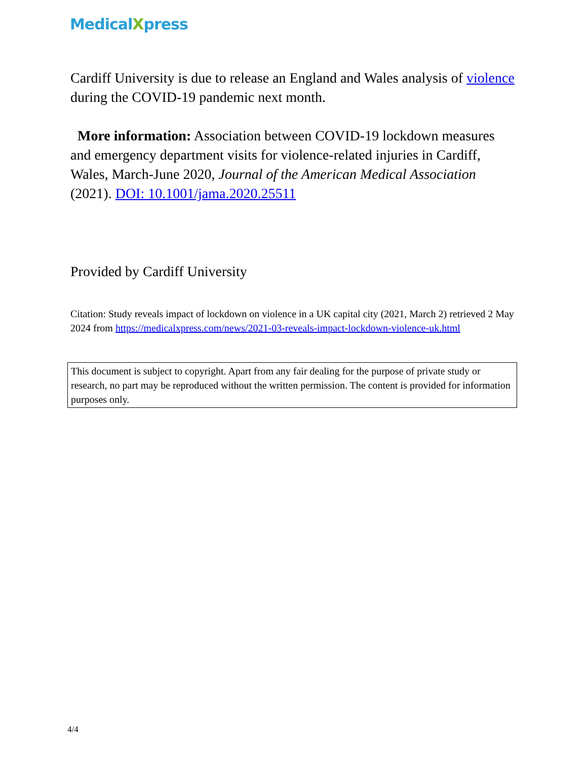MedicalXpress
Cardiff University is due to release an England and Wales analysis of violence during the COVID-19 pandemic next month.
More information: Association between COVID-19 lockdown measures and emergency department visits for violence-related injuries in Cardiff, Wales, March-June 2020, Journal of the American Medical Association (2021). DOI: 10.1001/jama.2020.25511
Provided by Cardiff University
Citation: Study reveals impact of lockdown on violence in a UK capital city (2021, March 2) retrieved 2 May 2024 from https://medicalxpress.com/news/2021-03-reveals-impact-lockdown-violence-uk.html
This document is subject to copyright. Apart from any fair dealing for the purpose of private study or research, no part may be reproduced without the written permission. The content is provided for information purposes only.
4/4